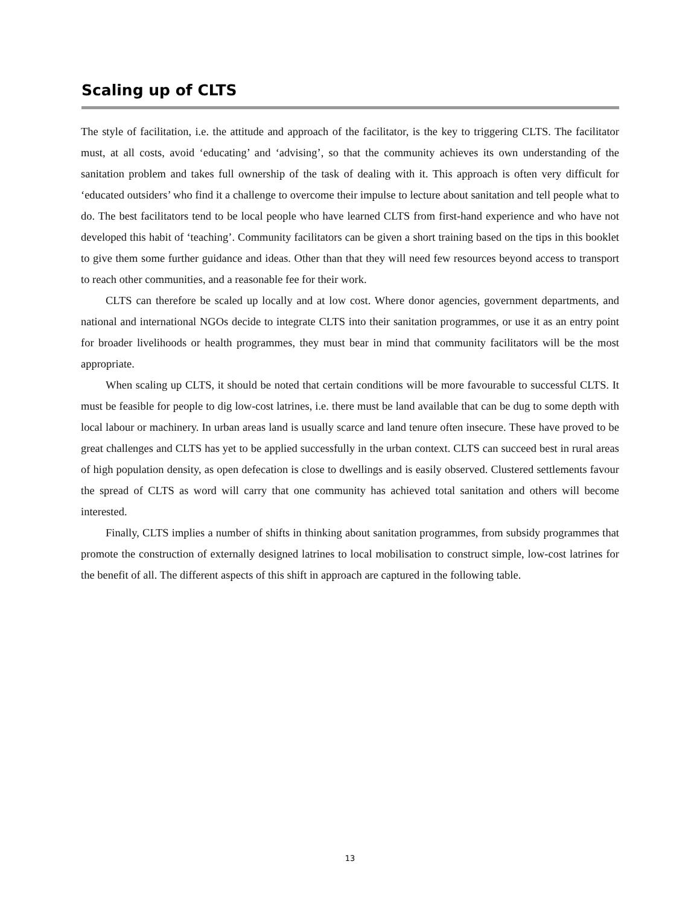Scaling up of CLTS
The style of facilitation, i.e. the attitude and approach of the facilitator, is the key to triggering CLTS. The facilitator must, at all costs, avoid ‘educating’ and ‘advising’, so that the community achieves its own understanding of the sanitation problem and takes full ownership of the task of dealing with it. This approach is often very difficult for ‘educated outsiders’ who find it a challenge to overcome their impulse to lecture about sanitation and tell people what to do. The best facilitators tend to be local people who have learned CLTS from first-hand experience and who have not developed this habit of ‘teaching’. Community facilitators can be given a short training based on the tips in this booklet to give them some further guidance and ideas. Other than that they will need few resources beyond access to transport to reach other communities, and a reasonable fee for their work.
CLTS can therefore be scaled up locally and at low cost. Where donor agencies, government departments, and national and international NGOs decide to integrate CLTS into their sanitation programmes, or use it as an entry point for broader livelihoods or health programmes, they must bear in mind that community facilitators will be the most appropriate.
When scaling up CLTS, it should be noted that certain conditions will be more favourable to successful CLTS. It must be feasible for people to dig low-cost latrines, i.e. there must be land available that can be dug to some depth with local labour or machinery. In urban areas land is usually scarce and land tenure often insecure. These have proved to be great challenges and CLTS has yet to be applied successfully in the urban context. CLTS can succeed best in rural areas of high population density, as open defecation is close to dwellings and is easily observed. Clustered settlements favour the spread of CLTS as word will carry that one community has achieved total sanitation and others will become interested.
Finally, CLTS implies a number of shifts in thinking about sanitation programmes, from subsidy programmes that promote the construction of externally designed latrines to local mobilisation to construct simple, low-cost latrines for the benefit of all. The different aspects of this shift in approach are captured in the following table.
13